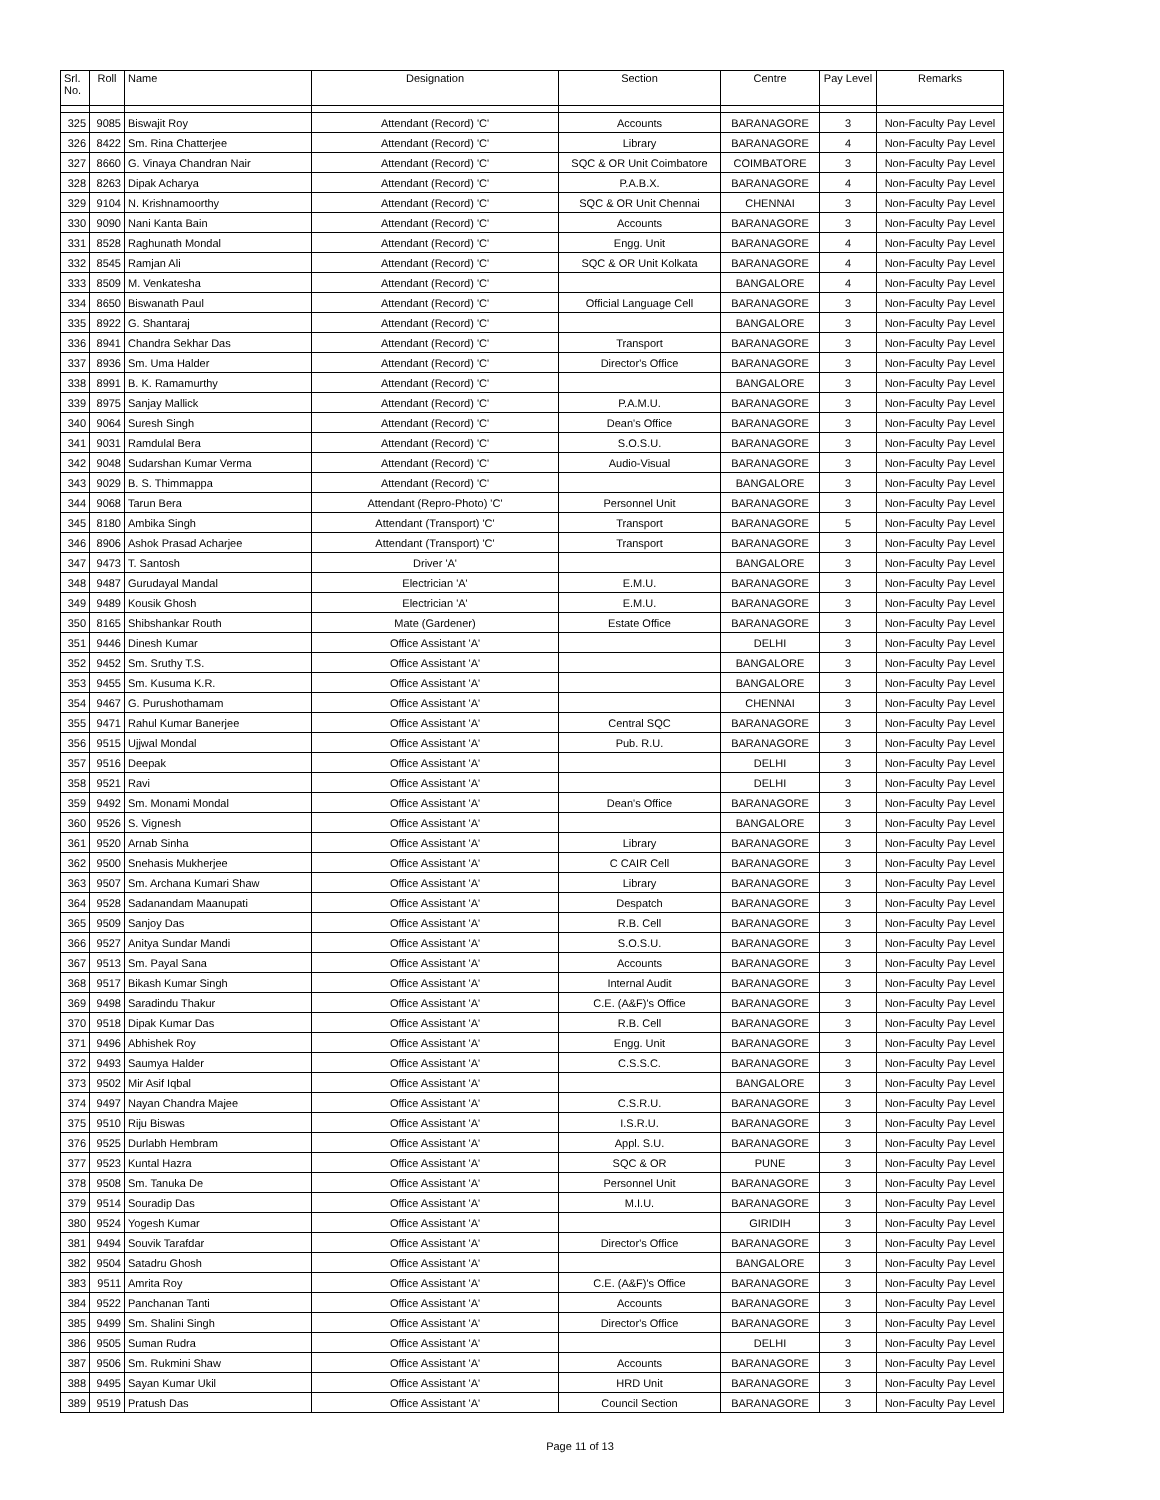| Srl. No. | Roll | Name | Designation | Section | Centre | Pay Level | Remarks |
| --- | --- | --- | --- | --- | --- | --- | --- |
| 325 | 9085 | Biswajit Roy | Attendant (Record) 'C' | Accounts | BARANAGORE | 3 | Non-Faculty Pay Level |
| 326 | 8422 | Sm. Rina Chatterjee | Attendant (Record) 'C' | Library | BARANAGORE | 4 | Non-Faculty Pay Level |
| 327 | 8660 | G. Vinaya Chandran Nair | Attendant (Record) 'C' | SQC & OR Unit Coimbatore | COIMBATORE | 3 | Non-Faculty Pay Level |
| 328 | 8263 | Dipak Acharya | Attendant (Record) 'C' | P.A.B.X. | BARANAGORE | 4 | Non-Faculty Pay Level |
| 329 | 9104 | N. Krishnamoorthy | Attendant (Record) 'C' | SQC & OR Unit Chennai | CHENNAI | 3 | Non-Faculty Pay Level |
| 330 | 9090 | Nani Kanta Bain | Attendant (Record) 'C' | Accounts | BARANAGORE | 3 | Non-Faculty Pay Level |
| 331 | 8528 | Raghunath Mondal | Attendant (Record) 'C' | Engg. Unit | BARANAGORE | 4 | Non-Faculty Pay Level |
| 332 | 8545 | Ramjan Ali | Attendant (Record) 'C' | SQC & OR Unit Kolkata | BARANAGORE | 4 | Non-Faculty Pay Level |
| 333 | 8509 | M. Venkatesha | Attendant (Record) 'C' | | BANGALORE | 4 | Non-Faculty Pay Level |
| 334 | 8650 | Biswanath Paul | Attendant (Record) 'C' | Official Language Cell | BARANAGORE | 3 | Non-Faculty Pay Level |
| 335 | 8922 | G. Shantaraj | Attendant (Record) 'C' | | BANGALORE | 3 | Non-Faculty Pay Level |
| 336 | 8941 | Chandra Sekhar Das | Attendant (Record) 'C' | Transport | BARANAGORE | 3 | Non-Faculty Pay Level |
| 337 | 8936 | Sm. Uma Halder | Attendant (Record) 'C' | Director's Office | BARANAGORE | 3 | Non-Faculty Pay Level |
| 338 | 8991 | B. K. Ramamurthy | Attendant (Record) 'C' | | BANGALORE | 3 | Non-Faculty Pay Level |
| 339 | 8975 | Sanjay Mallick | Attendant (Record) 'C' | P.A.M.U. | BARANAGORE | 3 | Non-Faculty Pay Level |
| 340 | 9064 | Suresh Singh | Attendant (Record) 'C' | Dean's Office | BARANAGORE | 3 | Non-Faculty Pay Level |
| 341 | 9031 | Ramdulal Bera | Attendant (Record) 'C' | S.O.S.U. | BARANAGORE | 3 | Non-Faculty Pay Level |
| 342 | 9048 | Sudarshan Kumar Verma | Attendant (Record) 'C' | Audio-Visual | BARANAGORE | 3 | Non-Faculty Pay Level |
| 343 | 9029 | B. S. Thimmappa | Attendant (Record) 'C' | | BANGALORE | 3 | Non-Faculty Pay Level |
| 344 | 9068 | Tarun Bera | Attendant (Repro-Photo) 'C' | Personnel Unit | BARANAGORE | 3 | Non-Faculty Pay Level |
| 345 | 8180 | Ambika Singh | Attendant (Transport) 'C' | Transport | BARANAGORE | 5 | Non-Faculty Pay Level |
| 346 | 8906 | Ashok Prasad Acharjee | Attendant (Transport) 'C' | Transport | BARANAGORE | 3 | Non-Faculty Pay Level |
| 347 | 9473 | T. Santosh | Driver 'A' | | BANGALORE | 3 | Non-Faculty Pay Level |
| 348 | 9487 | Gurudayal Mandal | Electrician 'A' | E.M.U. | BARANAGORE | 3 | Non-Faculty Pay Level |
| 349 | 9489 | Kousik Ghosh | Electrician 'A' | E.M.U. | BARANAGORE | 3 | Non-Faculty Pay Level |
| 350 | 8165 | Shibshankar Routh | Mate (Gardener) | Estate Office | BARANAGORE | 3 | Non-Faculty Pay Level |
| 351 | 9446 | Dinesh Kumar | Office Assistant 'A' | | DELHI | 3 | Non-Faculty Pay Level |
| 352 | 9452 | Sm. Sruthy T.S. | Office Assistant 'A' | | BANGALORE | 3 | Non-Faculty Pay Level |
| 353 | 9455 | Sm. Kusuma K.R. | Office Assistant 'A' | | BANGALORE | 3 | Non-Faculty Pay Level |
| 354 | 9467 | G. Purushothamam | Office Assistant 'A' | | CHENNAI | 3 | Non-Faculty Pay Level |
| 355 | 9471 | Rahul Kumar Banerjee | Office Assistant 'A' | Central SQC | BARANAGORE | 3 | Non-Faculty Pay Level |
| 356 | 9515 | Ujjwal Mondal | Office Assistant 'A' | Pub. R.U. | BARANAGORE | 3 | Non-Faculty Pay Level |
| 357 | 9516 | Deepak | Office Assistant 'A' | | DELHI | 3 | Non-Faculty Pay Level |
| 358 | 9521 | Ravi | Office Assistant 'A' | | DELHI | 3 | Non-Faculty Pay Level |
| 359 | 9492 | Sm. Monami Mondal | Office Assistant 'A' | Dean's Office | BARANAGORE | 3 | Non-Faculty Pay Level |
| 360 | 9526 | S. Vignesh | Office Assistant 'A' | | BANGALORE | 3 | Non-Faculty Pay Level |
| 361 | 9520 | Arnab Sinha | Office Assistant 'A' | Library | BARANAGORE | 3 | Non-Faculty Pay Level |
| 362 | 9500 | Snehasis Mukherjee | Office Assistant 'A' | C CAIR Cell | BARANAGORE | 3 | Non-Faculty Pay Level |
| 363 | 9507 | Sm. Archana Kumari Shaw | Office Assistant 'A' | Library | BARANAGORE | 3 | Non-Faculty Pay Level |
| 364 | 9528 | Sadanandam Maanupati | Office Assistant 'A' | Despatch | BARANAGORE | 3 | Non-Faculty Pay Level |
| 365 | 9509 | Sanjoy Das | Office Assistant 'A' | R.B. Cell | BARANAGORE | 3 | Non-Faculty Pay Level |
| 366 | 9527 | Anitya Sundar Mandi | Office Assistant 'A' | S.O.S.U. | BARANAGORE | 3 | Non-Faculty Pay Level |
| 367 | 9513 | Sm. Payal Sana | Office Assistant 'A' | Accounts | BARANAGORE | 3 | Non-Faculty Pay Level |
| 368 | 9517 | Bikash Kumar Singh | Office Assistant 'A' | Internal Audit | BARANAGORE | 3 | Non-Faculty Pay Level |
| 369 | 9498 | Saradindu Thakur | Office Assistant 'A' | C.E. (A&F)'s Office | BARANAGORE | 3 | Non-Faculty Pay Level |
| 370 | 9518 | Dipak Kumar Das | Office Assistant 'A' | R.B. Cell | BARANAGORE | 3 | Non-Faculty Pay Level |
| 371 | 9496 | Abhishek Roy | Office Assistant 'A' | Engg. Unit | BARANAGORE | 3 | Non-Faculty Pay Level |
| 372 | 9493 | Saumya Halder | Office Assistant 'A' | C.S.S.C. | BARANAGORE | 3 | Non-Faculty Pay Level |
| 373 | 9502 | Mir Asif Iqbal | Office Assistant 'A' | | BANGALORE | 3 | Non-Faculty Pay Level |
| 374 | 9497 | Nayan Chandra Majee | Office Assistant 'A' | C.S.R.U. | BARANAGORE | 3 | Non-Faculty Pay Level |
| 375 | 9510 | Riju Biswas | Office Assistant 'A' | I.S.R.U. | BARANAGORE | 3 | Non-Faculty Pay Level |
| 376 | 9525 | Durlabh Hembram | Office Assistant 'A' | Appl. S.U. | BARANAGORE | 3 | Non-Faculty Pay Level |
| 377 | 9523 | Kuntal Hazra | Office Assistant 'A' | SQC & OR | PUNE | 3 | Non-Faculty Pay Level |
| 378 | 9508 | Sm. Tanuka De | Office Assistant 'A' | Personnel Unit | BARANAGORE | 3 | Non-Faculty Pay Level |
| 379 | 9514 | Souradip Das | Office Assistant 'A' | M.I.U. | BARANAGORE | 3 | Non-Faculty Pay Level |
| 380 | 9524 | Yogesh Kumar | Office Assistant 'A' | | GIRIDIH | 3 | Non-Faculty Pay Level |
| 381 | 9494 | Souvik Tarafdar | Office Assistant 'A' | Director's Office | BARANAGORE | 3 | Non-Faculty Pay Level |
| 382 | 9504 | Satadru Ghosh | Office Assistant 'A' | | BANGALORE | 3 | Non-Faculty Pay Level |
| 383 | 9511 | Amrita Roy | Office Assistant 'A' | C.E. (A&F)'s Office | BARANAGORE | 3 | Non-Faculty Pay Level |
| 384 | 9522 | Panchanan Tanti | Office Assistant 'A' | Accounts | BARANAGORE | 3 | Non-Faculty Pay Level |
| 385 | 9499 | Sm. Shalini Singh | Office Assistant 'A' | Director's Office | BARANAGORE | 3 | Non-Faculty Pay Level |
| 386 | 9505 | Suman Rudra | Office Assistant 'A' | | DELHI | 3 | Non-Faculty Pay Level |
| 387 | 9506 | Sm. Rukmini Shaw | Office Assistant 'A' | Accounts | BARANAGORE | 3 | Non-Faculty Pay Level |
| 388 | 9495 | Sayan Kumar Ukil | Office Assistant 'A' | HRD Unit | BARANAGORE | 3 | Non-Faculty Pay Level |
| 389 | 9519 | Pratush Das | Office Assistant 'A' | Council Section | BARANAGORE | 3 | Non-Faculty Pay Level |
Page 11 of 13